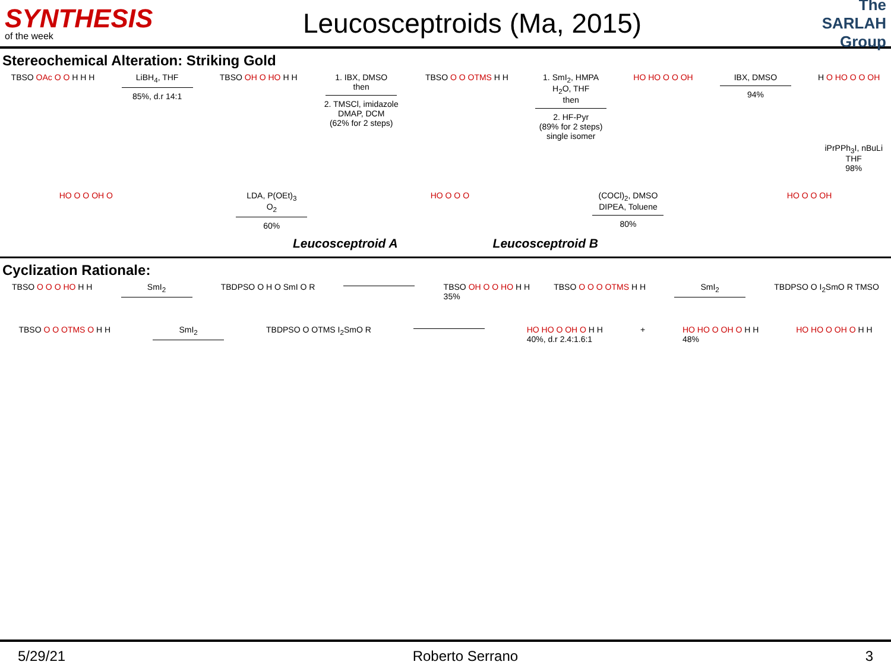SYNTHESIS
of the week
Leucosceptroids (Ma, 2015)
The SARLAH Group
Stereochemical Alteration: Striking Gold
TBSO OAc O O H H H LiBH<sub>4</sub>, THF
85%, d.r 14:1
TBSO OH O HO H H 1. IBX, DMSO
then
2. TMSCl, imidazole
DMAP, DCM
(62% for 2 steps)
TBSO O O OTMS H H 1. SmI<sub>2</sub>, HMPA
H<sub>2</sub>O, THF
then
2. HF-Pyr
(89% for 2 steps)
single isomer
HO HO O O OH IBX, DMSO
94%
H O HO O O OH
iPrPPh<sub>3</sub>I, nBuLi
THF
98%
HO O O OH O LDA, P(OEt)<sub>3</sub>
O<sub>2</sub>
60%
HO O O O (COCl)<sub>2</sub>, DMSO
DIPEA, Toluene
80%
HO O O OH
Leucosceptroid A Leucosceptroid B
Cyclization Rationale:
TBSO O O O HO H H SmI<sub>2</sub> TBDPSO O H O SmI O R TBSO OH O O HO H H
35% TBSO O O O OTMS H H SmI<sub>2</sub> TBDPSO O I<sub>2</sub>SmO R TMSO
TBSO O O OTMS O H H SmI<sub>2</sub> TBDPSO O OTMS I<sub>2</sub>SmO R HO HO O OH O H H
40%, d.r 2.4:1.6:1 + HO HO O OH O H H
48% HO HO O OH O H H
5/29/21 Roberto Serrano 3